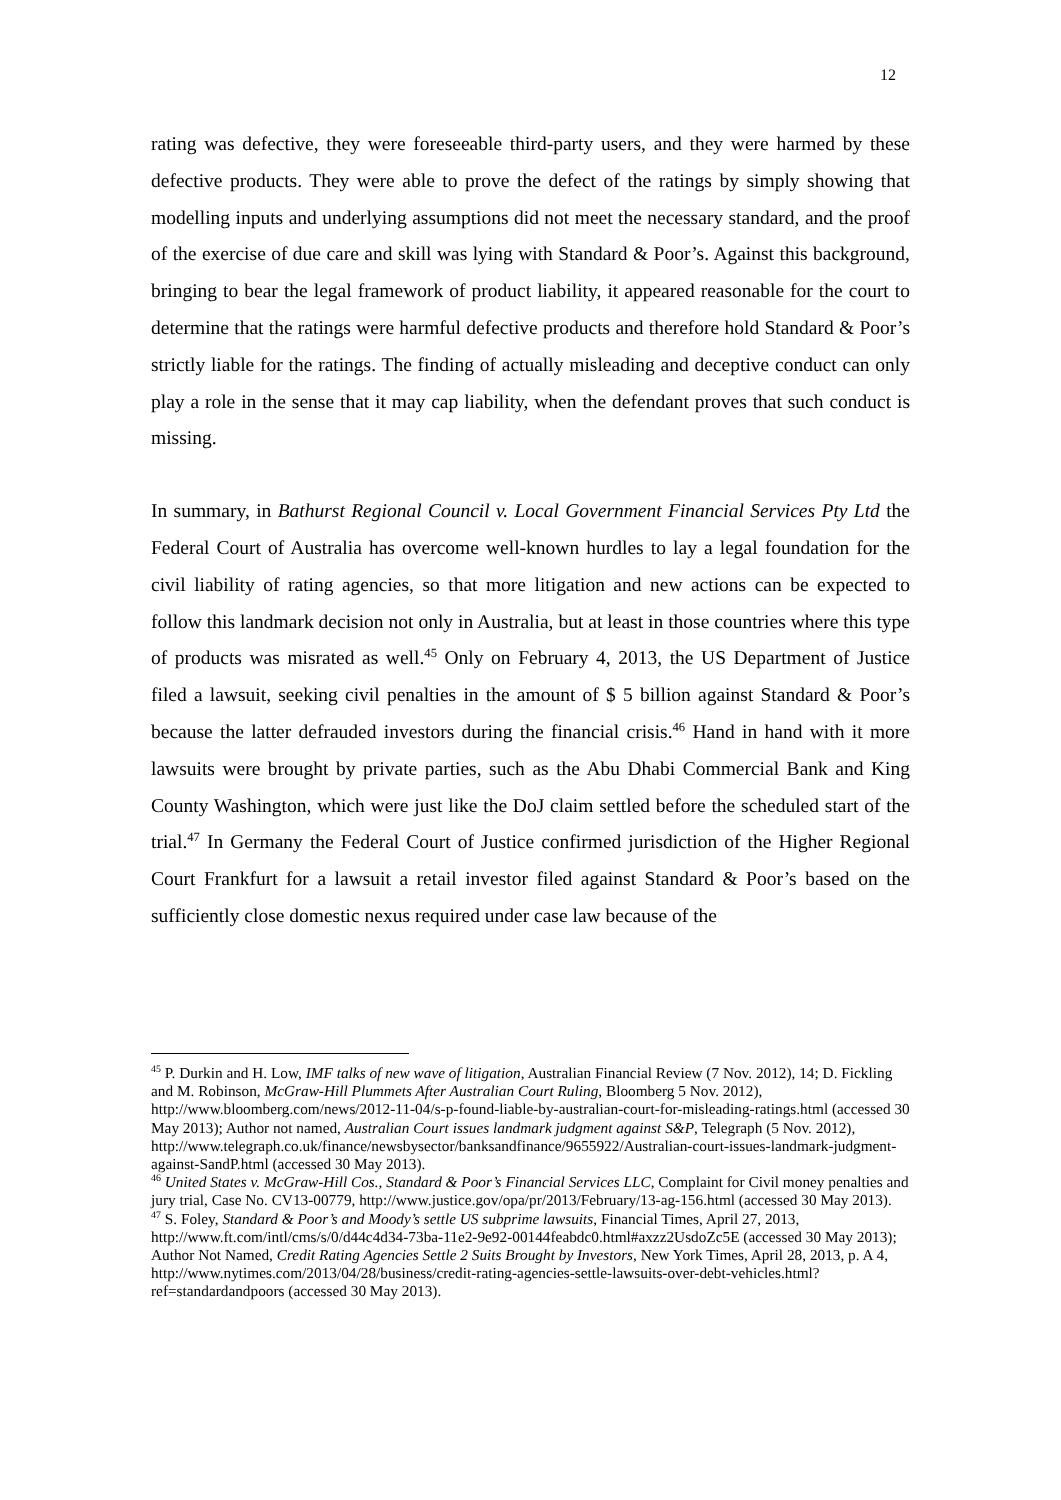12
rating was defective, they were foreseeable third-party users, and they were harmed by these defective products. They were able to prove the defect of the ratings by simply showing that modelling inputs and underlying assumptions did not meet the necessary standard, and the proof of the exercise of due care and skill was lying with Standard & Poor’s. Against this background, bringing to bear the legal framework of product liability, it appeared reasonable for the court to determine that the ratings were harmful defective products and therefore hold Standard & Poor’s strictly liable for the ratings. The finding of actually misleading and deceptive conduct can only play a role in the sense that it may cap liability, when the defendant proves that such conduct is missing.
In summary, in Bathurst Regional Council v. Local Government Financial Services Pty Ltd the Federal Court of Australia has overcome well-known hurdles to lay a legal foundation for the civil liability of rating agencies, so that more litigation and new actions can be expected to follow this landmark decision not only in Australia, but at least in those countries where this type of products was misrated as well.<sup>45</sup> Only on February 4, 2013, the US Department of Justice filed a lawsuit, seeking civil penalties in the amount of $ 5 billion against Standard & Poor’s because the latter defrauded investors during the financial crisis.<sup>46</sup> Hand in hand with it more lawsuits were brought by private parties, such as the Abu Dhabi Commercial Bank and King County Washington, which were just like the DoJ claim settled before the scheduled start of the trial.<sup>47</sup> In Germany the Federal Court of Justice confirmed jurisdiction of the Higher Regional Court Frankfurt for a lawsuit a retail investor filed against Standard & Poor’s based on the sufficiently close domestic nexus required under case law because of the
<sup>45</sup> P. Durkin and H. Low, IMF talks of new wave of litigation, Australian Financial Review (7 Nov. 2012), 14; D. Fickling and M. Robinson, McGraw-Hill Plummets After Australian Court Ruling, Bloomberg 5 Nov. 2012), http://www.bloomberg.com/news/2012-11-04/s-p-found-liable-by-australian-court-for-misleading-ratings.html (accessed 30 May 2013); Author not named, Australian Court issues landmark judgment against S&P, Telegraph (5 Nov. 2012), http://www.telegraph.co.uk/finance/newsbysector/banksandfinance/9655922/Australian-court-issues-landmark-judgment-against-SandP.html (accessed 30 May 2013).
<sup>46</sup> United States v. McGraw-Hill Cos., Standard & Poor’s Financial Services LLC, Complaint for Civil money penalties and jury trial, Case No. CV13-00779, http://www.justice.gov/opa/pr/2013/February/13-ag-156.html (accessed 30 May 2013).
<sup>47</sup> S. Foley, Standard & Poor’s and Moody’s settle US subprime lawsuits, Financial Times, April 27, 2013, http://www.ft.com/intl/cms/s/0/d44c4d34-73ba-11e2-9e92-00144feabdc0.html#axzz2UsdoZc5E (accessed 30 May 2013); Author Not Named, Credit Rating Agencies Settle 2 Suits Brought by Investors, New York Times, April 28, 2013, p. A 4, http://www.nytimes.com/2013/04/28/business/credit-rating-agencies-settle-lawsuits-over-debt-vehicles.html?ref=standardandpoors (accessed 30 May 2013).